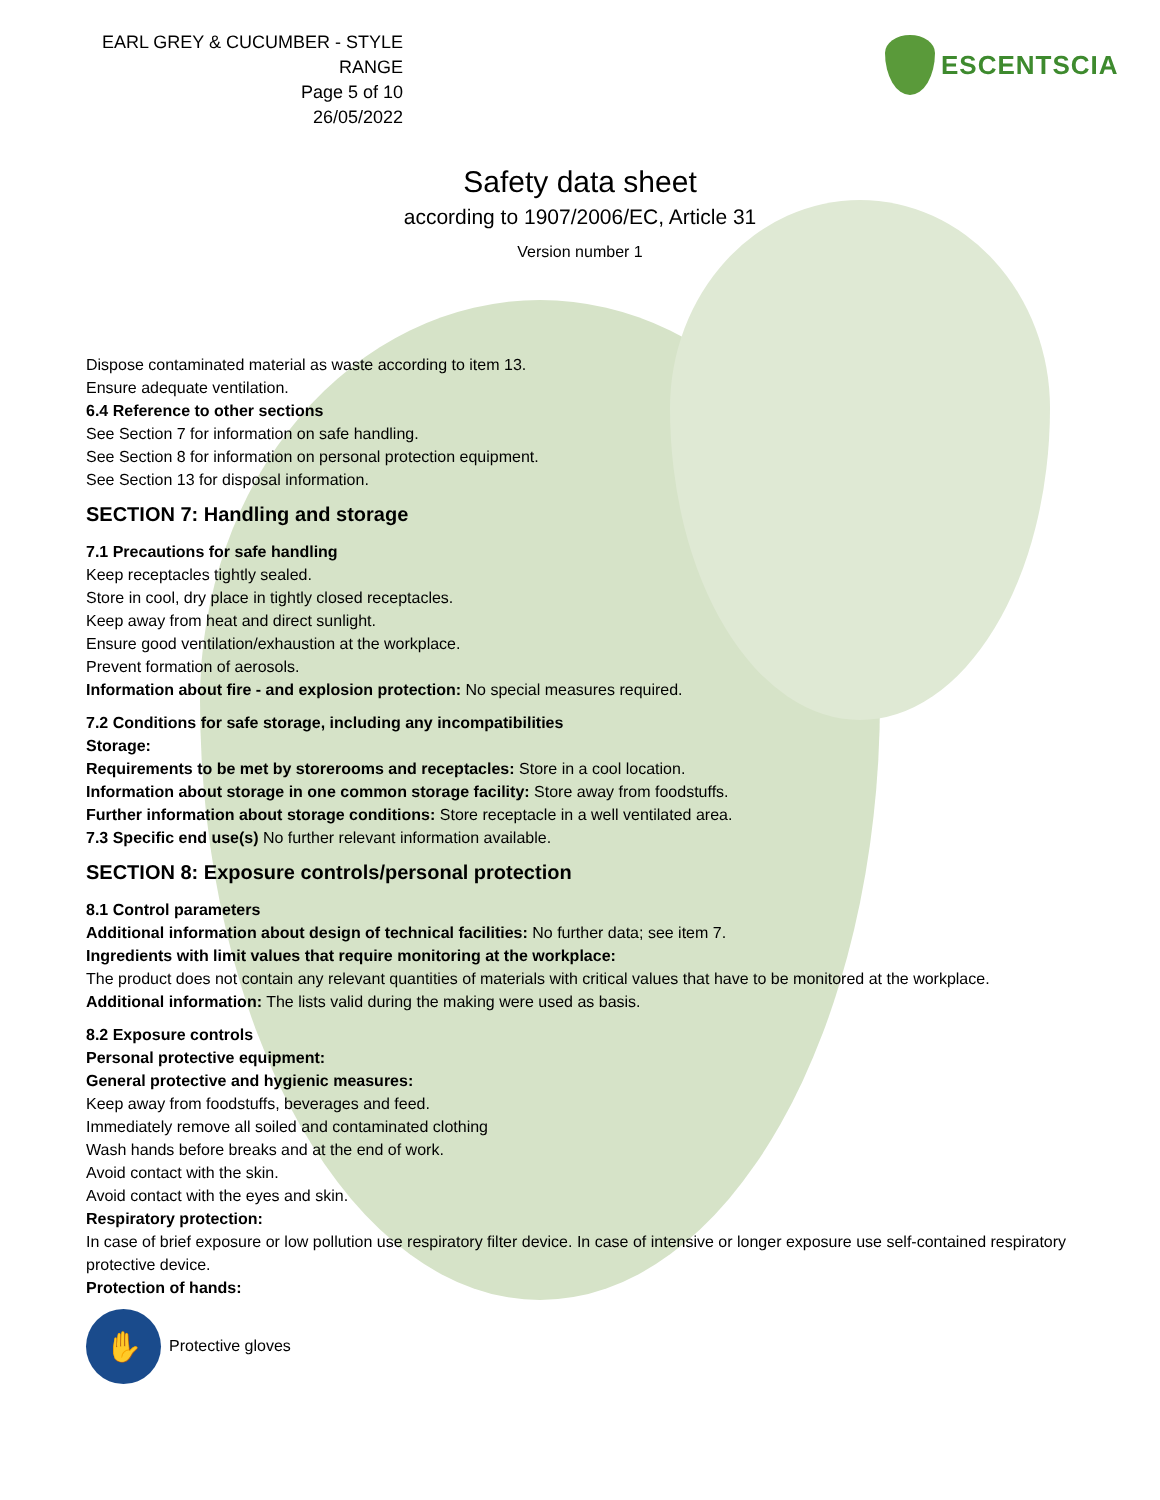EARL GREY & CUCUMBER - STYLE RANGE
Page 5 of 10
26/05/2022
ESCENTSCIA
Safety data sheet
according to 1907/2006/EC, Article 31
Version number 1
Dispose contaminated material as waste according to item 13.
Ensure adequate ventilation.
6.4 Reference to other sections
See Section 7 for information on safe handling.
See Section 8 for information on personal protection equipment.
See Section 13 for disposal information.
SECTION 7: Handling and storage
7.1 Precautions for safe handling
Keep receptacles tightly sealed.
Store in cool, dry place in tightly closed receptacles.
Keep away from heat and direct sunlight.
Ensure good ventilation/exhaustion at the workplace.
Prevent formation of aerosols.
Information about fire - and explosion protection: No special measures required.
7.2 Conditions for safe storage, including any incompatibilities
Storage:
Requirements to be met by storerooms and receptacles: Store in a cool location.
Information about storage in one common storage facility: Store away from foodstuffs.
Further information about storage conditions: Store receptacle in a well ventilated area.
7.3 Specific end use(s) No further relevant information available.
SECTION 8: Exposure controls/personal protection
8.1 Control parameters
Additional information about design of technical facilities: No further data; see item 7.
Ingredients with limit values that require monitoring at the workplace:
The product does not contain any relevant quantities of materials with critical values that have to be monitored at the workplace.
Additional information: The lists valid during the making were used as basis.
8.2 Exposure controls
Personal protective equipment:
General protective and hygienic measures:
Keep away from foodstuffs, beverages and feed.
Immediately remove all soiled and contaminated clothing
Wash hands before breaks and at the end of work.
Avoid contact with the skin.
Avoid contact with the eyes and skin.
Respiratory protection:
In case of brief exposure or low pollution use respiratory filter device. In case of intensive or longer exposure use self-contained respiratory protective device.
Protection of hands:
✋ Protective gloves